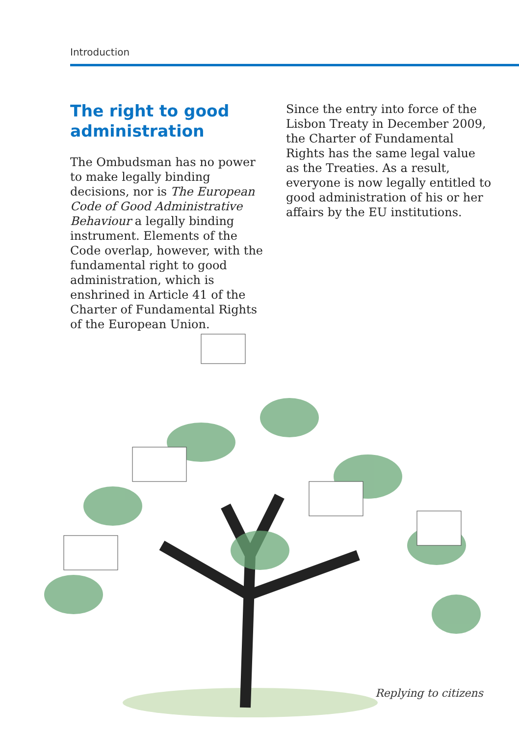Introduction
The right to good administration
The Ombudsman has no power to make legally binding decisions, nor is The European Code of Good Administrative Behaviour a legally binding instrument. Elements of the Code overlap, however, with the fundamental right to good administration, which is enshrined in Article 41 of the Charter of Fundamental Rights of the European Union.
Since the entry into force of the Lisbon Treaty in December 2009, the Charter of Fundamental Rights has the same legal value as the Treaties. As a result, everyone is now legally entitled to good administration of his or her affairs by the EU institutions.
Replying to citizens